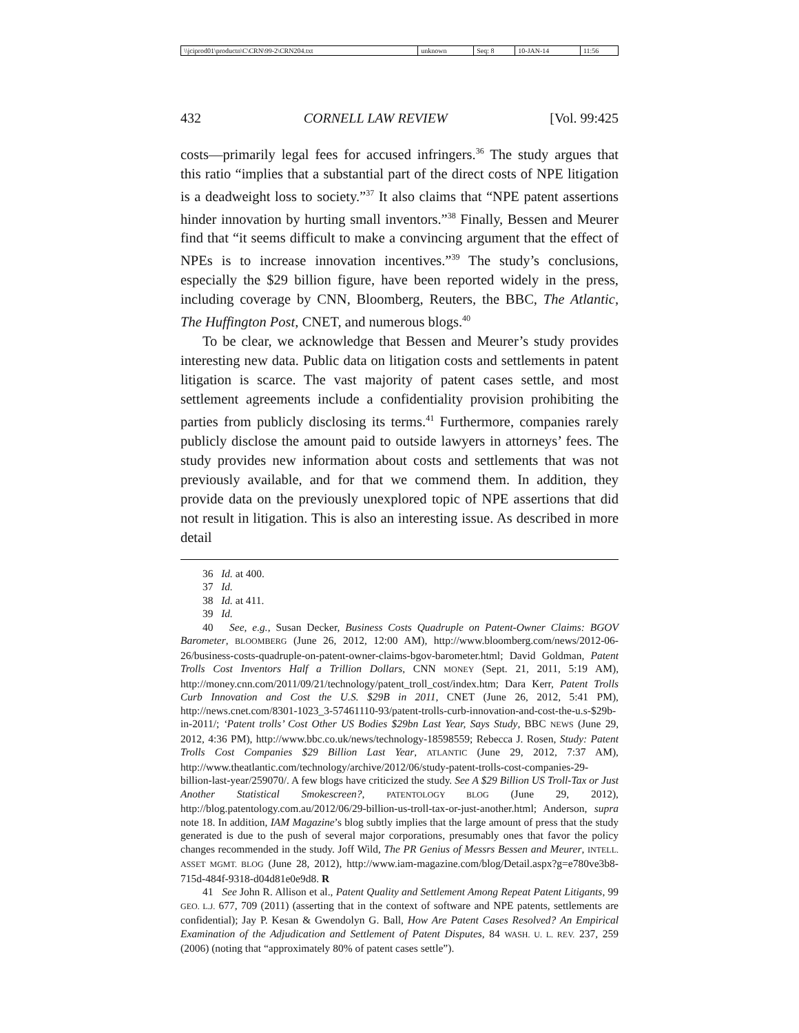| \\jciprod01\productn\C\CRN\99-2\CRN204.txt | unknown | Seq: 8 | 10-JAN-14 | 11:56 |
432 CORNELL LAW REVIEW [Vol. 99:425
costs—primarily legal fees for accused infringers.<sup>36</sup> The study argues that this ratio “implies that a substantial part of the direct costs of NPE litigation is a deadweight loss to society.”<sup>37</sup> It also claims that “NPE patent assertions hinder innovation by hurting small inventors.”<sup>38</sup> Finally, Bessen and Meurer find that “it seems difficult to make a convincing argument that the effect of NPEs is to increase innovation incentives.”<sup>39</sup> The study’s conclusions, especially the $29 billion figure, have been reported widely in the press, including coverage by CNN, Bloomberg, Reuters, the BBC, The Atlantic, The Huffington Post, CNET, and numerous blogs.<sup>40</sup>
To be clear, we acknowledge that Bessen and Meurer’s study provides interesting new data. Public data on litigation costs and settlements in patent litigation is scarce. The vast majority of patent cases settle, and most settlement agreements include a confidentiality provision prohibiting the parties from publicly disclosing its terms.<sup>41</sup> Furthermore, companies rarely publicly disclose the amount paid to outside lawyers in attorneys’ fees. The study provides new information about costs and settlements that was not previously available, and for that we commend them. In addition, they provide data on the previously unexplored topic of NPE assertions that did not result in litigation. This is also an interesting issue. As described in more detail
36 Id. at 400.
37 Id.
38 Id. at 411.
39 Id.
40 See, e.g., Susan Decker, Business Costs Quadruple on Patent-Owner Claims: BGOV Barometer, BLOOMBERG (June 26, 2012, 12:00 AM), http://www.bloomberg.com/news/2012-06-26/business-costs-quadruple-on-patent-owner-claims-bgov-barometer.html; David Goldman, Patent Trolls Cost Inventors Half a Trillion Dollars, CNN MONEY (Sept. 21, 2011, 5:19 AM), http://money.cnn.com/2011/09/21/technology/patent_troll_cost/index.htm; Dara Kerr, Patent Trolls Curb Innovation and Cost the U.S. $29B in 2011, CNET (June 26, 2012, 5:41 PM), http://news.cnet.com/8301-1023_3-57461110-93/patent-trolls-curb-innovation-and-cost-the-u.s-$29b-in-2011/; ‘Patent trolls’ Cost Other US Bodies $29bn Last Year, Says Study, BBC NEWS (June 29, 2012, 4:36 PM), http://www.bbc.co.uk/news/technology-18598559; Rebecca J. Rosen, Study: Patent Trolls Cost Companies $29 Billion Last Year, ATLANTIC (June 29, 2012, 7:37 AM), http://www.theatlantic.com/technology/archive/2012/06/study-patent-trolls-cost-companies-29-billion-last-year/259070/. A few blogs have criticized the study. See A $29 Billion US Troll-Tax or Just Another Statistical Smokescreen?, PATENTOLOGY BLOG (June 29, 2012), http://blog.patentology.com.au/2012/06/29-billion-us-troll-tax-or-just-another.html; Anderson, supra note 18. In addition, IAM Magazine’s blog subtly implies that the large amount of press that the study generated is due to the push of several major corporations, presumably ones that favor the policy changes recommended in the study. Joff Wild, The PR Genius of Messrs Bessen and Meurer, INTELL. ASSET MGMT. BLOG (June 28, 2012), http://www.iam-magazine.com/blog/Detail.aspx?g=e780ve3b8-715d-484f-9318-d04d81e0e9d8. R
41 See John R. Allison et al., Patent Quality and Settlement Among Repeat Patent Litigants, 99 GEO. L.J. 677, 709 (2011) (asserting that in the context of software and NPE patents, settlements are confidential); Jay P. Kesan & Gwendolyn G. Ball, How Are Patent Cases Resolved? An Empirical Examination of the Adjudication and Settlement of Patent Disputes, 84 WASH. U. L. REV. 237, 259 (2006) (noting that “approximately 80% of patent cases settle”).